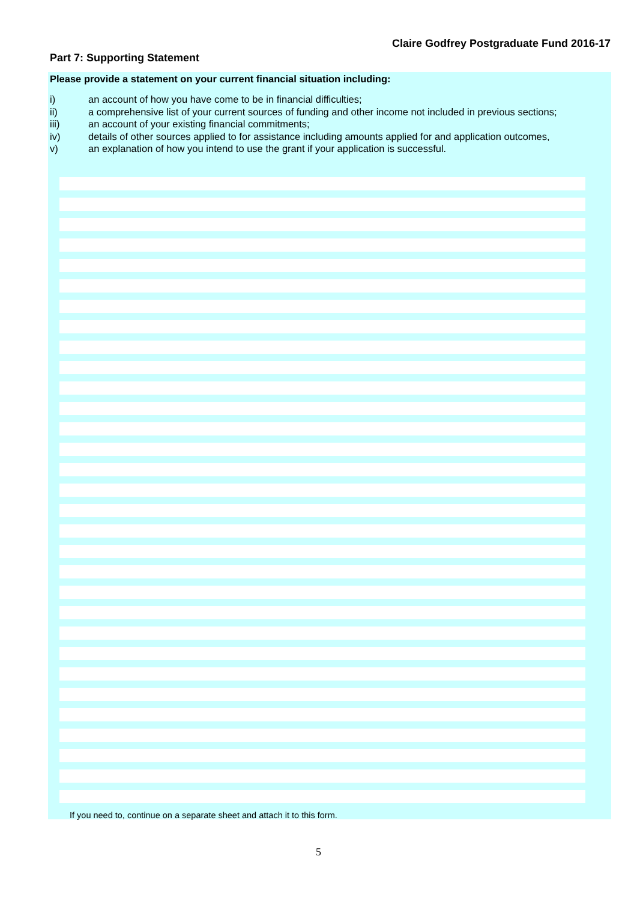Claire Godfrey Postgraduate Fund 2016-17
Part 7: Supporting Statement
Please provide a statement on your current financial situation including:
i) an account of how you have come to be in financial difficulties;
ii) a comprehensive list of your current sources of funding and other income not included in previous sections;
iii) an account of your existing financial commitments;
iv) details of other sources applied to for assistance including amounts applied for and application outcomes,
v) an explanation of how you intend to use the grant if your application is successful.
If you need to, continue on a separate sheet and attach it to this form.
5